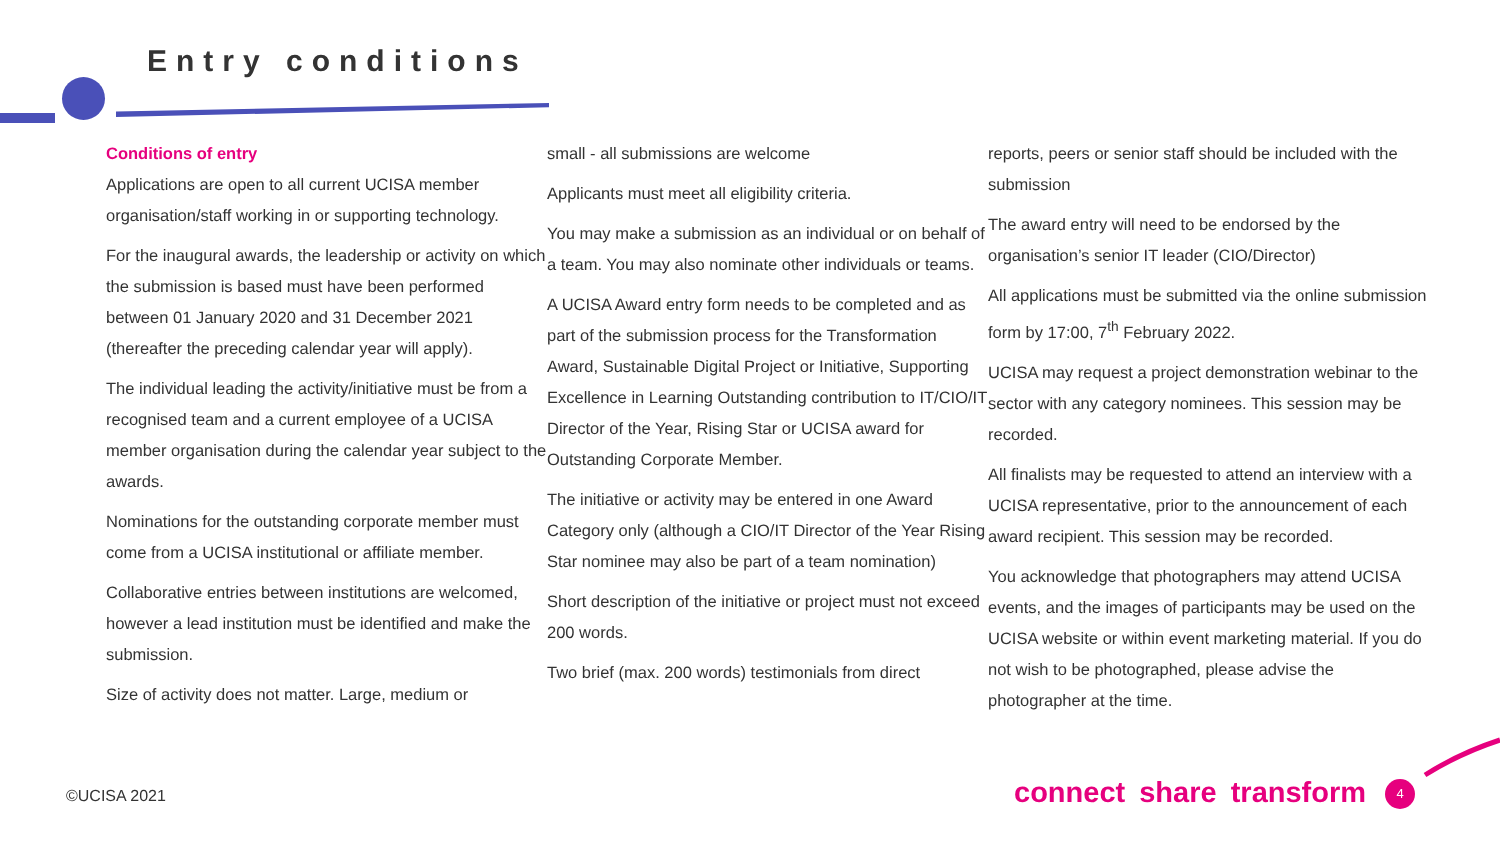Entry conditions
Conditions of entry
Applications are open to all current UCISA member organisation/staff working in or supporting technology.
For the inaugural awards, the leadership or activity on which the submission is based must have been performed between 01 January 2020 and 31 December 2021 (thereafter the preceding calendar year will apply).
The individual leading the activity/initiative must be from a recognised team and a current employee of a UCISA member organisation during the calendar year subject to the awards.
Nominations for the outstanding corporate member must come from a UCISA institutional or affiliate member.
Collaborative entries between institutions are welcomed, however a lead institution must be identified and make the submission.
Size of activity does not matter. Large, medium or
small - all submissions are welcome
Applicants must meet all eligibility criteria.
You may make a submission as an individual or on behalf of a team. You may also nominate other individuals or teams.
A UCISA Award entry form needs to be completed and as part of the submission process for the Transformation Award, Sustainable Digital Project or Initiative, Supporting Excellence in Learning Outstanding contribution to IT/CIO/IT Director of the Year, Rising Star or UCISA award for Outstanding Corporate Member.
The initiative or activity may be entered in one Award Category only (although a CIO/IT Director of the Year Rising Star nominee may also be part of a team nomination)
Short description of the initiative or project must not exceed 200 words.
Two brief (max. 200 words) testimonials from direct
reports, peers or senior staff should be included with the submission
The award entry will need to be endorsed by the organisation’s senior IT leader (CIO/Director)
All applications must be submitted via the online submission form by 17:00, 7<sup>th</sup> February 2022.
UCISA may request a project demonstration webinar to the sector with any category nominees. This session may be recorded.
All finalists may be requested to attend an interview with a UCISA representative, prior to the announcement of each award recipient. This session may be recorded.
You acknowledge that photographers may attend UCISA events, and the images of participants may be used on the UCISA website or within event marketing material. If you do not wish to be photographed, please advise the photographer at the time.
©UCISA 2021 connect share transform 4